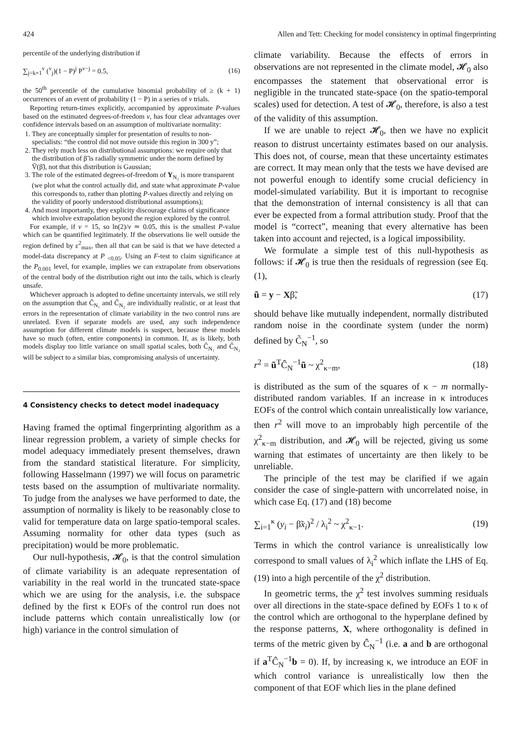424 Allen and Tett: Checking for model consistency in optimal fingerprinting
percentile of the underlying distribution if
∑<sub>j=k+1</sub><sup>v</sup> (<sup>v</sup><sub>j</sub>)(1 − P)<sup>j</sup> P<sup>v−j</sup> = 0.5, (16)
the 50<sup>th</sup> percentile of the cumulative binomial probability of ≥ (k + 1) occurrences of an event of probability (1 − P) in a series of v trials.
Reporting return-times explicitly, accompanied by approximate P-values based on the estimated degrees-of-freedom v, has four clear advantages over confidence intervals based on an assumption of multivariate normality:
1. They are conceptually simpler for presentation of results to non-specialists: “the control did not move outside this region in 300 y”;
2. They rely much less on distributional assumptions: we require only that the distribution of β̃ is radially symmetric under the norm defined by Ṽ(β̃), not that this distribution is Gaussian;
3. The role of the estimated degrees-of-freedom of Y<sub>N₂</sub> is more transparent (we plot what the control actually did, and state what approximate P-value this corresponds to, rather than plotting P-values directly and relying on the validity of poorly understood distributional assumptions);
4. And most importantly, they explicity discourage claims of significance which involve extrapolation beyond the region explored by the control.
For example, if v = 15, so ln(2)/v ≃ 0.05, this is the smallest P-value which can be quantified legitimately. If the observations lie well outside the region defined by ε<sup>2</sup><sub>max</sub>, then all that can be said is that we have detected a model-data discrepancy at P <sub><0.05</sub>. Using an F-test to claim significance at the P<sub>0.001</sub> level, for example, implies we can extrapolate from observations of the central body of the distribution right out into the tails, which is clearly unsafe.
Whichever approach is adopted to define uncertainty intervals, we still rely on the assumption that Ĉ<sub>N₁</sub> and Ĉ<sub>N₂</sub> are individually realistic, or at least that errors in the representation of climate variability in the two control runs are unrelated. Even if separate models are used, any such independence assumption for different climate models is suspect, because these models have so much (often, entire components) in common. If, as is likely, both models display too little variance on small spatial scales, both Ĉ<sub>N₁</sub> and Ĉ<sub>N₂</sub> will be subject to a similar bias, compromising analysis of uncertainty.
4 Consistency checks to detect model inadequacy
Having framed the optimal fingerprinting algorithm as a linear regression problem, a variety of simple checks for model adequacy immediately present themselves, drawn from the standard statistical literature. For simplicity, following Hasselmann (1997) we will focus on parametric tests based on the assumption of multivariate normality. To judge from the analyses we have performed to date, the assumption of normality is likely to be reasonably close to valid for temperature data on large spatio-temporal scales. Assuming normality for other data types (such as precipitation) would be more problematic.
Our null-hypothesis, 𝓗<sub>0</sub>, is that the control simulation of climate variability is an adequate representation of variability in the real world in the truncated state-space which we are using for the analysis, i.e. the subspace defined by the first κ EOFs of the control run does not include patterns which contain unrealistically low (or high) variance in the control simulation of
climate variability. Because the effects of errors in observations are not represented in the climate model, 𝓗<sub>0</sub> also encompasses the statement that observational error is negligible in the truncated state-space (on the spatio-temporal scales) used for detection. A test of 𝓗<sub>0</sub>, therefore, is also a test of the validity of this assumption.
If we are unable to reject 𝓗<sub>0</sub>, then we have no explicit reason to distrust uncertainty estimates based on our analysis. This does not, of course, mean that these uncertainty estimates are correct. It may mean only that the tests we have devised are not powerful enough to identify some crucial deficiency in model-simulated variability. But it is important to recognise that the demonstration of internal consistency is all that can ever be expected from a formal attribution study. Proof that the model is “correct”, meaning that every alternative has been taken into account and rejected, is a logical impossibility.
We formulate a simple test of this null-hypothesis as follows: if 𝓗<sub>0</sub> is true then the residuals of regression (see Eq. (1),
ũ = y − Xβ̃, (17)
should behave like mutually independent, normally distributed random noise in the coordinate system (under the norm) defined by C̃<sub>N</sub><sup>−1</sup>, so
r<sup>2</sup> = ũ<sup>T</sup>Ĉ<sub>N</sub><sup>−1</sup>ũ ~ χ<sup>2</sup><sub>κ−m</sub>, (18)
is distributed as the sum of the squares of κ − m normally-distributed random variables. If an increase in κ introduces EOFs of the control which contain unrealistically low variance, then r<sup>2</sup> will move to an improbably high percentile of the χ<sup>2</sup><sub>κ−m</sub> distribution, and 𝓗<sub>0</sub> will be rejected, giving us some warning that estimates of uncertainty are then likely to be unreliable.
The principle of the test may be clarified if we again consider the case of single-pattern with uncorrelated noise, in which case Eq. (17) and (18) become
∑<sub>i=1</sub><sup>κ</sup> (y<sub>i</sub> − β̃x<sub>i</sub>)<sup>2</sup> / λ<sub>i</sub><sup>2</sup> ~ χ<sup>2</sup><sub>κ−1</sub>. (19)
Terms in which the control variance is unrealistically low correspond to small values of λ<sub>i</sub><sup>2</sup> which inflate the LHS of Eq. (19) into a high percentile of the χ<sup>2</sup> distribution.
In geometric terms, the χ<sup>2</sup> test involves summing residuals over all directions in the state-space defined by EOFs 1 to κ of the control which are orthogonal to the hyperplane defined by the response patterns, X, where orthogonality is defined in terms of the metric given by Ĉ<sub>N</sub><sup>−1</sup> (i.e. a and b are orthogonal if a<sup>T</sup>Ĉ<sub>N</sub><sup>−1</sup>b = 0). If, by increasing κ, we introduce an EOF in which control variance is unrealistically low then the component of that EOF which lies in the plane defined